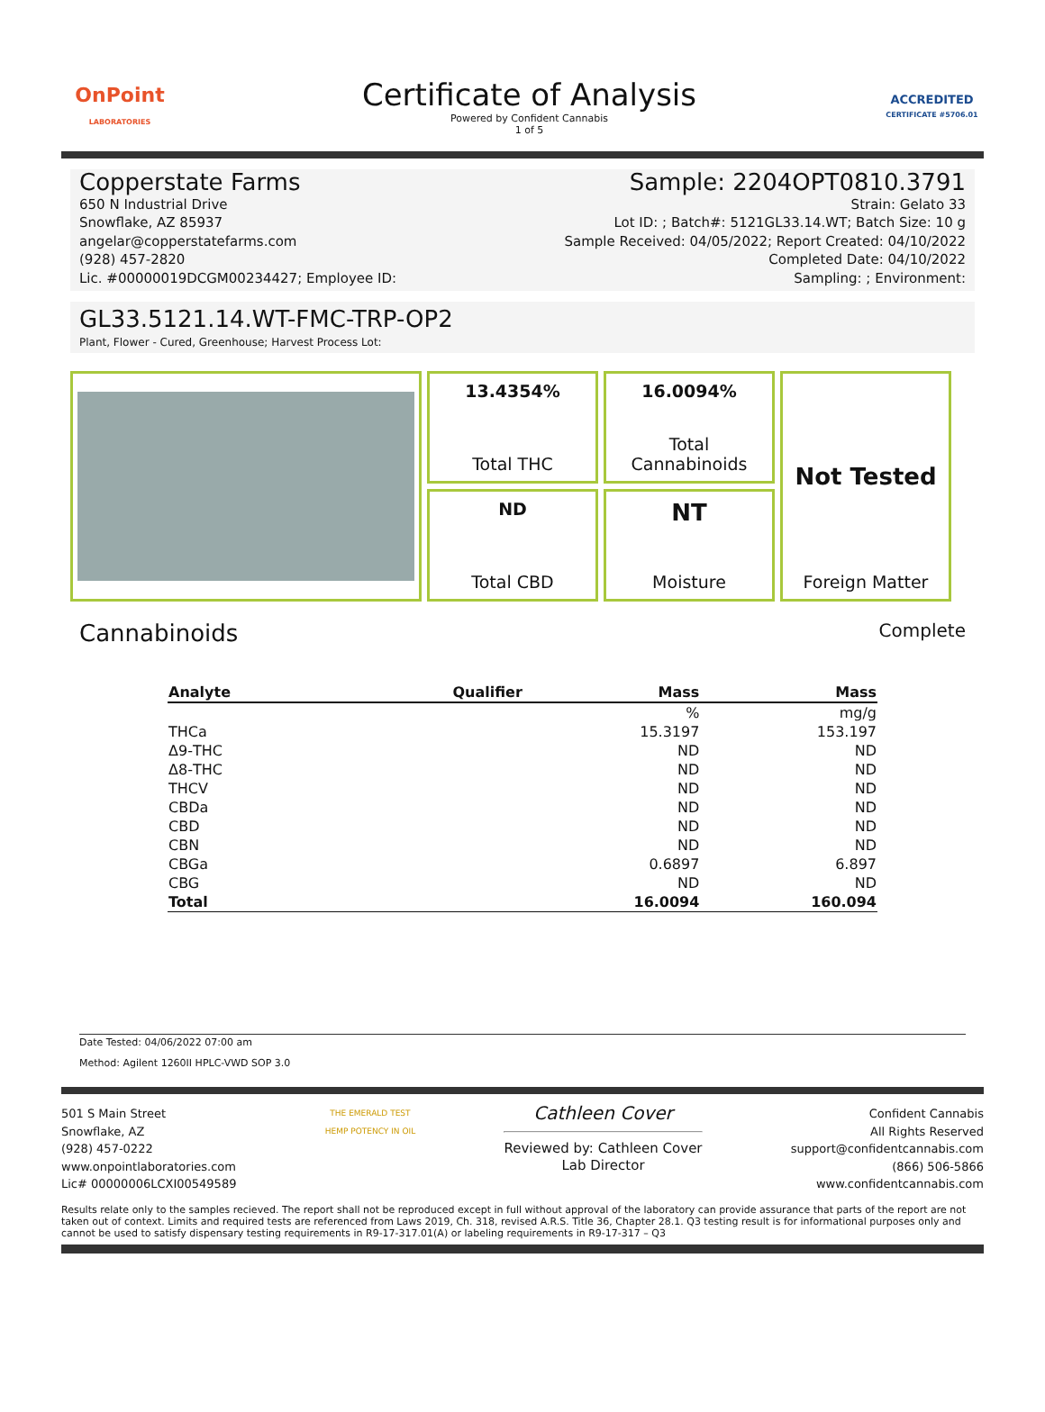OnPoint
LABORATORIES
Certificate of Analysis
Powered by Confident Cannabis
1 of 5
ACCREDITED
CERTIFICATE #5706.01
Copperstate Farms
650 N Industrial Drive
Snowflake, AZ 85937
angelar@copperstatefarms.com
(928) 457-2820
Lic. #00000019DCGM00234427; Employee ID:
Sample: 2204OPT0810.3791
Strain: Gelato 33
Lot ID: ; Batch#: 5121GL33.14.WT; Batch Size: 10 g
Sample Received: 04/05/2022; Report Created: 04/10/2022
Completed Date: 04/10/2022
Sampling: ; Environment:
GL33.5121.14.WT-FMC-TRP-OP2
Plant, Flower - Cured, Greenhouse; Harvest Process Lot:
13.4354%
Total THC
16.0094%
Total
Cannabinoids
Not Tested
Foreign Matter
ND
Total CBD
NT
Moisture
Cannabinoids Complete
| Analyte | Qualifier | Mass | Mass |
| --- | --- | --- | --- |
| | | % | mg/g |
| THCa | | 15.3197 | 153.197 |
| Δ9-THC | | ND | ND |
| Δ8-THC | | ND | ND |
| THCV | | ND | ND |
| CBDa | | ND | ND |
| CBD | | ND | ND |
| CBN | | ND | ND |
| CBGa | | 0.6897 | 6.897 |
| CBG | | ND | ND |
| Total | | 16.0094 | 160.094 |
Date Tested: 04/06/2022 07:00 am
Method: Agilent 1260II HPLC-VWD SOP 3.0
501 S Main Street
Snowflake, AZ
(928) 457-0222
www.onpointlaboratories.com
Lic# 00000006LCXI00549589
THE EMERALD TEST
HEMP POTENCY IN OIL
Cathleen Cover
Reviewed by: Cathleen Cover
Lab Director
Confident Cannabis
All Rights Reserved
support@confidentcannabis.com
(866) 506-5866
www.confidentcannabis.com
Results relate only to the samples recieved. The report shall not be reproduced except in full without approval of the laboratory can provide assurance that parts of the report are not taken out of context. Limits and required tests are referenced from Laws 2019, Ch. 318, revised A.R.S. Title 36, Chapter 28.1. Q3 testing result is for informational purposes only and cannot be used to satisfy dispensary testing requirements in R9-17-317.01(A) or labeling requirements in R9-17-317 – Q3